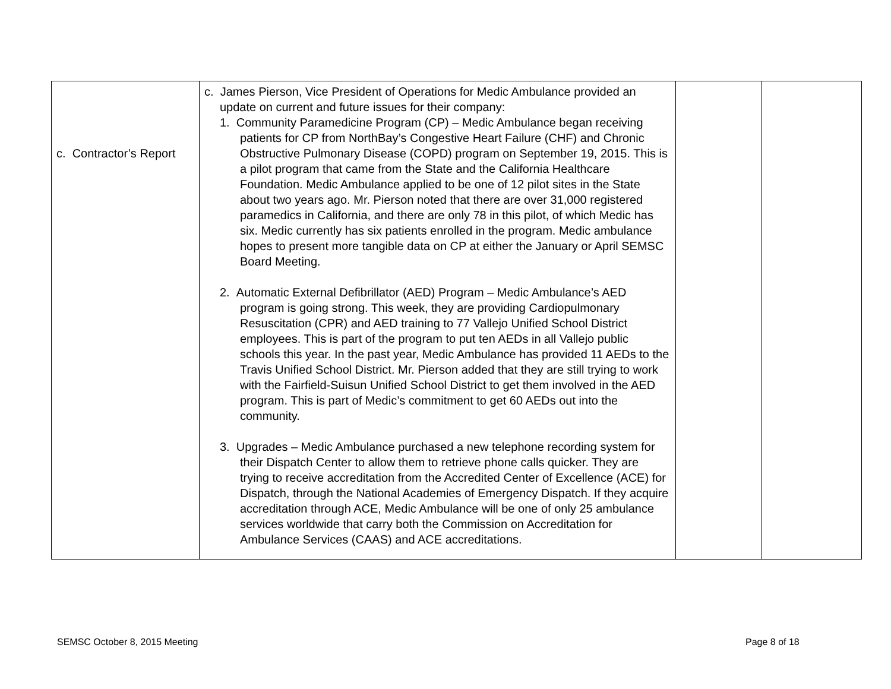| c. Contractor’s Report | c. James Pierson, Vice President of Operations for Medic Ambulance provided an update on current and future issues for their company: 1. Community Paramedicine Program (CP) – Medic Ambulance began receiving patients for CP from NorthBay’s Congestive Heart Failure (CHF) and Chronic Obstructive Pulmonary Disease (COPD) program on September 19, 2015. This is a pilot program that came from the State and the California Healthcare Foundation. Medic Ambulance applied to be one of 12 pilot sites in the State about two years ago. Mr. Pierson noted that there are over 31,000 registered paramedics in California, and there are only 78 in this pilot, of which Medic has six. Medic currently has six patients enrolled in the program. Medic ambulance hopes to present more tangible data on CP at either the January or April SEMSC Board Meeting. 2. Automatic External Defibrillator (AED) Program – Medic Ambulance’s AED program is going strong. This week, they are providing Cardiopulmonary Resuscitation (CPR) and AED training to 77 Vallejo Unified School District employees. This is part of the program to put ten AEDs in all Vallejo public schools this year. In the past year, Medic Ambulance has provided 11 AEDs to the Travis Unified School District. Mr. Pierson added that they are still trying to work with the Fairfield-Suisun Unified School District to get them involved in the AED program. This is part of Medic’s commitment to get 60 AEDs out into the community. 3. Upgrades – Medic Ambulance purchased a new telephone recording system for their Dispatch Center to allow them to retrieve phone calls quicker. They are trying to receive accreditation from the Accredited Center of Excellence (ACE) for Dispatch, through the National Academies of Emergency Dispatch. If they acquire accreditation through ACE, Medic Ambulance will be one of only 25 ambulance services worldwide that carry both the Commission on Accreditation for Ambulance Services (CAAS) and ACE accreditations. | | |
SEMSC October 8, 2015 Meeting Page 8 of 18